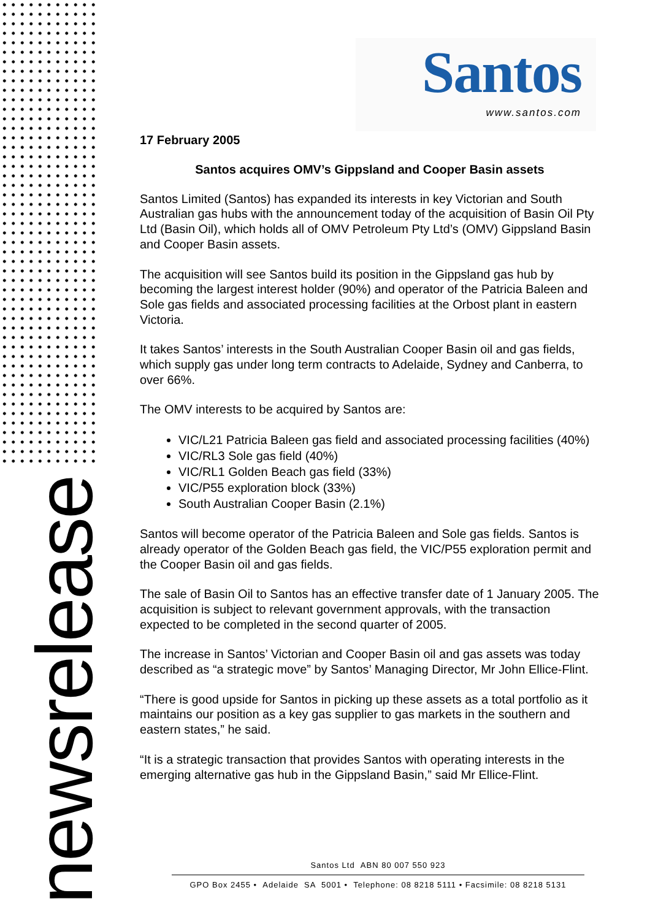newsrelease
Santos
www.santos.com
17 February 2005
Santos acquires OMV’s Gippsland and Cooper Basin assets
Santos Limited (Santos) has expanded its interests in key Victorian and South Australian gas hubs with the announcement today of the acquisition of Basin Oil Pty Ltd (Basin Oil), which holds all of OMV Petroleum Pty Ltd’s (OMV) Gippsland Basin and Cooper Basin assets.
The acquisition will see Santos build its position in the Gippsland gas hub by becoming the largest interest holder (90%) and operator of the Patricia Baleen and Sole gas fields and associated processing facilities at the Orbost plant in eastern Victoria.
It takes Santos’ interests in the South Australian Cooper Basin oil and gas fields, which supply gas under long term contracts to Adelaide, Sydney and Canberra, to over 66%.
The OMV interests to be acquired by Santos are:
VIC/L21 Patricia Baleen gas field and associated processing facilities (40%)
VIC/RL3 Sole gas field (40%)
VIC/RL1 Golden Beach gas field (33%)
VIC/P55 exploration block (33%)
South Australian Cooper Basin (2.1%)
Santos will become operator of the Patricia Baleen and Sole gas fields. Santos is already operator of the Golden Beach gas field, the VIC/P55 exploration permit and the Cooper Basin oil and gas fields.
The sale of Basin Oil to Santos has an effective transfer date of 1 January 2005. The acquisition is subject to relevant government approvals, with the transaction expected to be completed in the second quarter of 2005.
The increase in Santos’ Victorian and Cooper Basin oil and gas assets was today described as “a strategic move” by Santos’ Managing Director, Mr John Ellice-Flint.
“There is good upside for Santos in picking up these assets as a total portfolio as it maintains our position as a key gas supplier to gas markets in the southern and eastern states,” he said.
“It is a strategic transaction that provides Santos with operating interests in the emerging alternative gas hub in the Gippsland Basin,” said Mr Ellice-Flint.
Santos Ltd ABN 80 007 550 923
GPO Box 2455 • Adelaide SA 5001 • Telephone: 08 8218 5111 • Facsimile: 08 8218 5131